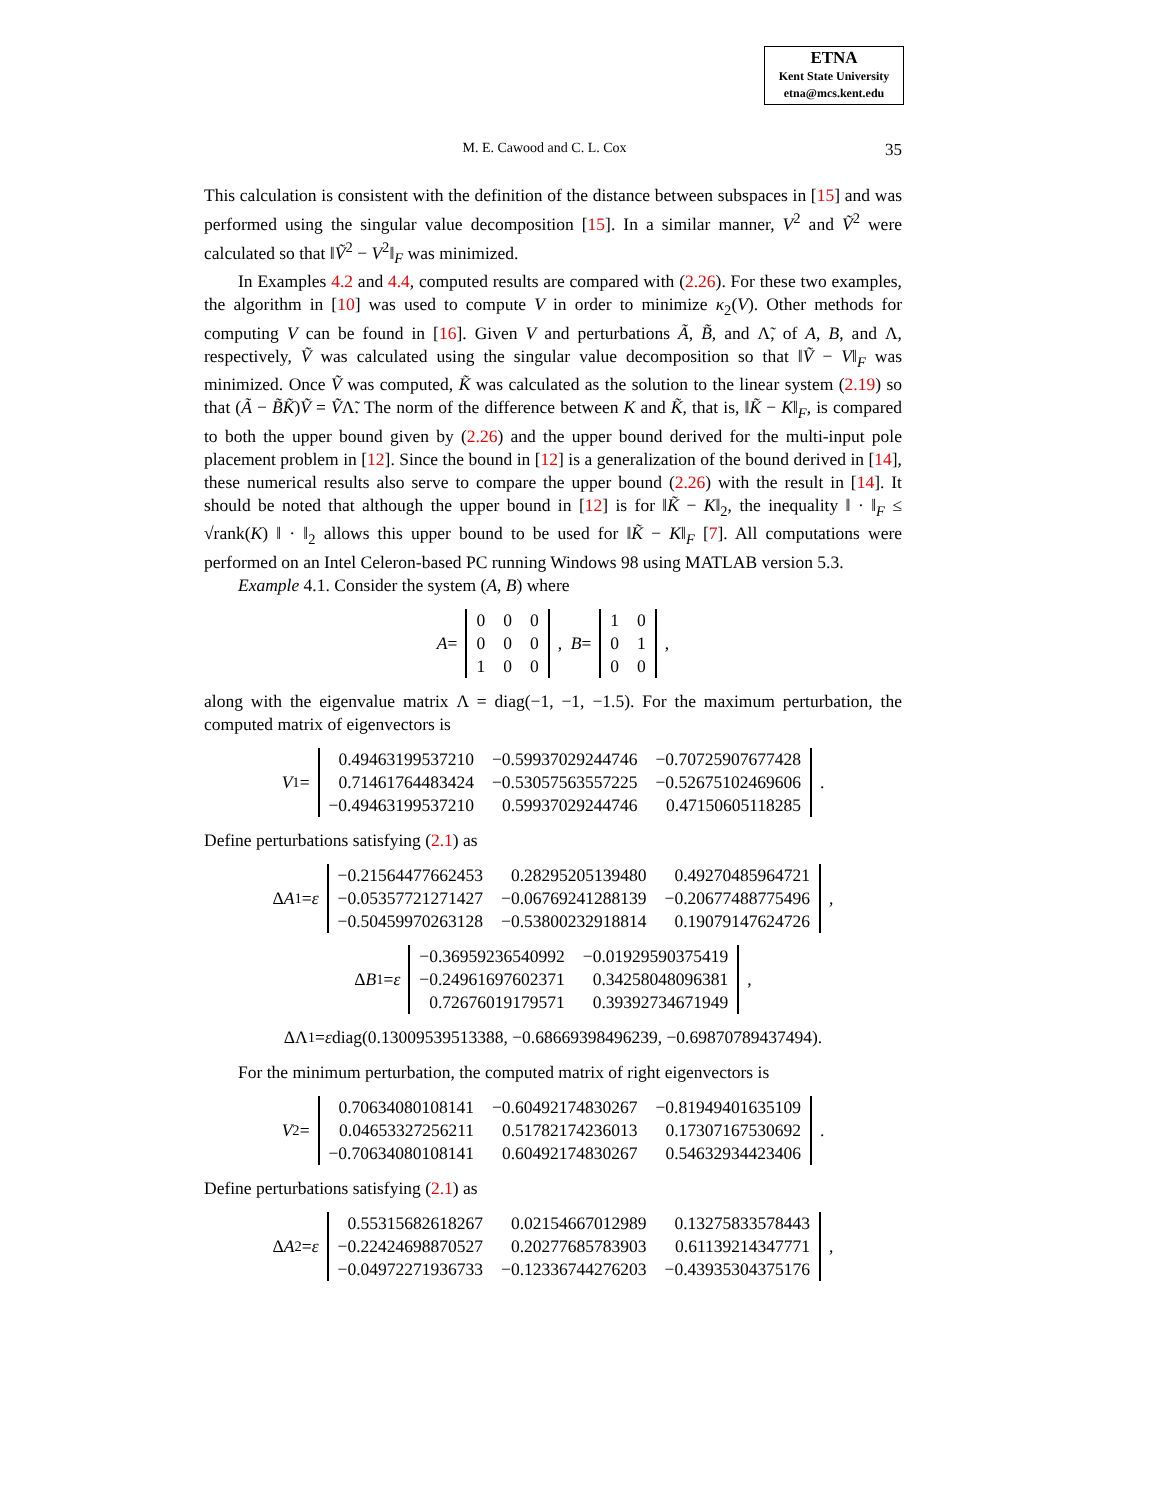ETNA
Kent State University
etna@mcs.kent.edu
M. E. Cawood and C. L. Cox 35
This calculation is consistent with the definition of the distance between subspaces in [15] and was performed using the singular value decomposition [15]. In a similar manner, V<sup>2</sup> and Ṽ<sup>2</sup> were calculated so that ‖Ṽ<sup>2</sup> − V<sup>2</sup>‖<sub>F</sub> was minimized.
In Examples 4.2 and 4.4, computed results are compared with (2.26). For these two examples, the algorithm in [10] was used to compute V in order to minimize κ<sub>2</sub>(V). Other methods for computing V can be found in [16]. Given V and perturbations Ã, B̃, and Λ̃, of A, B, and Λ, respectively, Ṽ was calculated using the singular value decomposition so that ‖Ṽ − V‖<sub>F</sub> was minimized. Once Ṽ was computed, K̃ was calculated as the solution to the linear system (2.19) so that (Ã − B̃K̃)Ṽ = ṼΛ̃. The norm of the difference between K and K̃, that is, ‖K̃ − K‖<sub>F</sub>, is compared to both the upper bound given by (2.26) and the upper bound derived for the multi-input pole placement problem in [12]. Since the bound in [12] is a generalization of the bound derived in [14], these numerical results also serve to compare the upper bound (2.26) with the result in [14]. It should be noted that although the upper bound in [12] is for ‖K̃ − K‖<sub>2</sub>, the inequality ‖ · ‖<sub>F</sub> ≤ √rank(K) ‖ · ‖<sub>2</sub> allows this upper bound to be used for ‖K̃ − K‖<sub>F</sub> [7]. All computations were performed on an Intel Celeron-based PC running Windows 98 using MATLAB version 5.3.
Example 4.1. Consider the system (A, B) where
A =
| 0 | 0 | 0 |
| 0 | 0 | 0 |
| 1 | 0 | 0 |
, B =
| 1 | 0 |
| 0 | 1 |
| 0 | 0 |
,
along with the eigenvalue matrix Λ = diag(−1, −1, −1.5). For the maximum perturbation, the computed matrix of eigenvectors is
V<sup>1</sup> =
| 0.49463199537210 | −0.59937029244746 | −0.70725907677428 |
| 0.71461764483424 | −0.53057563557225 | −0.52675102469606 |
| −0.49463199537210 | 0.59937029244746 | 0.47150605118285 |
.
Define perturbations satisfying (2.1) as
Δ A<sub>1</sub> = ε
| −0.21564477662453 | 0.28295205139480 | 0.49270485964721 |
| −0.05357721271427 | −0.06769241288139 | −0.20677488775496 |
| −0.50459970263128 | −0.53800232918814 | 0.19079147624726 |
,
Δ B<sub>1</sub> = ε
| −0.36959236540992 | −0.01929590375419 |
| −0.24961697602371 | 0.34258048096381 |
| 0.72676019179571 | 0.39392734671949 |
,
ΔΛ<sub>1</sub> = ε diag(0.13009539513388, −0.68669398496239, −0.69870789437494).
For the minimum perturbation, the computed matrix of right eigenvectors is
V<sup>2</sup> =
| 0.70634080108141 | −0.60492174830267 | −0.81949401635109 |
| 0.04653327256211 | 0.51782174236013 | 0.17307167530692 |
| −0.70634080108141 | 0.60492174830267 | 0.54632934423406 |
.
Define perturbations satisfying (2.1) as
Δ A<sub>2</sub> = ε
| 0.55315682618267 | 0.02154667012989 | 0.13275833578443 |
| −0.22424698870527 | 0.20277685783903 | 0.61139214347771 |
| −0.04972271936733 | −0.12336744276203 | −0.43935304375176 |
,